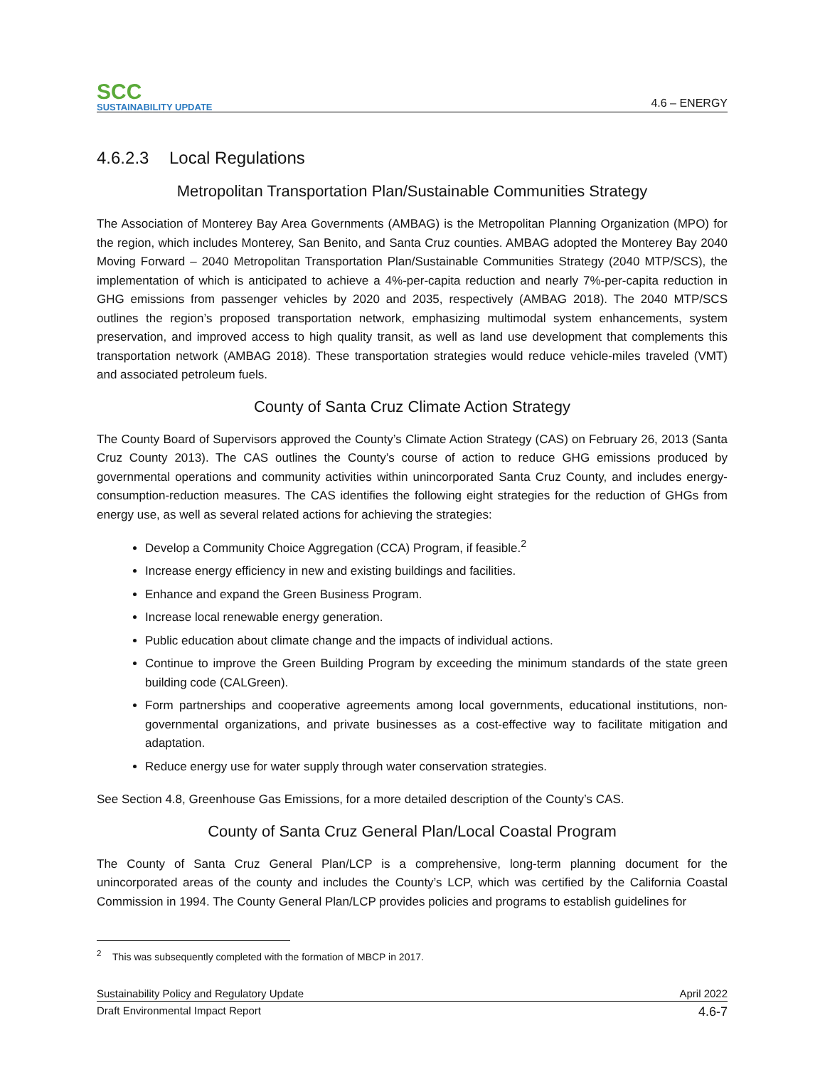SCC
SUSTAINABILITY UPDATE
4.6 – ENERGY
4.6.2.3 Local Regulations
Metropolitan Transportation Plan/Sustainable Communities Strategy
The Association of Monterey Bay Area Governments (AMBAG) is the Metropolitan Planning Organization (MPO) for the region, which includes Monterey, San Benito, and Santa Cruz counties. AMBAG adopted the Monterey Bay 2040 Moving Forward – 2040 Metropolitan Transportation Plan/Sustainable Communities Strategy (2040 MTP/SCS), the implementation of which is anticipated to achieve a 4%-per-capita reduction and nearly 7%-per-capita reduction in GHG emissions from passenger vehicles by 2020 and 2035, respectively (AMBAG 2018). The 2040 MTP/SCS outlines the region’s proposed transportation network, emphasizing multimodal system enhancements, system preservation, and improved access to high quality transit, as well as land use development that complements this transportation network (AMBAG 2018). These transportation strategies would reduce vehicle-miles traveled (VMT) and associated petroleum fuels.
County of Santa Cruz Climate Action Strategy
The County Board of Supervisors approved the County’s Climate Action Strategy (CAS) on February 26, 2013 (Santa Cruz County 2013). The CAS outlines the County’s course of action to reduce GHG emissions produced by governmental operations and community activities within unincorporated Santa Cruz County, and includes energy-consumption-reduction measures. The CAS identifies the following eight strategies for the reduction of GHGs from energy use, as well as several related actions for achieving the strategies:
Develop a Community Choice Aggregation (CCA) Program, if feasible.<sup>2</sup>
Increase energy efficiency in new and existing buildings and facilities.
Enhance and expand the Green Business Program.
Increase local renewable energy generation.
Public education about climate change and the impacts of individual actions.
Continue to improve the Green Building Program by exceeding the minimum standards of the state green building code (CALGreen).
Form partnerships and cooperative agreements among local governments, educational institutions, non-governmental organizations, and private businesses as a cost-effective way to facilitate mitigation and adaptation.
Reduce energy use for water supply through water conservation strategies.
See Section 4.8, Greenhouse Gas Emissions, for a more detailed description of the County’s CAS.
County of Santa Cruz General Plan/Local Coastal Program
The County of Santa Cruz General Plan/LCP is a comprehensive, long-term planning document for the unincorporated areas of the county and includes the County’s LCP, which was certified by the California Coastal Commission in 1994. The County General Plan/LCP provides policies and programs to establish guidelines for
<sup>2</sup> This was subsequently completed with the formation of MBCP in 2017.
Sustainability Policy and Regulatory Update April 2022
Draft Environmental Impact Report 4.6-7